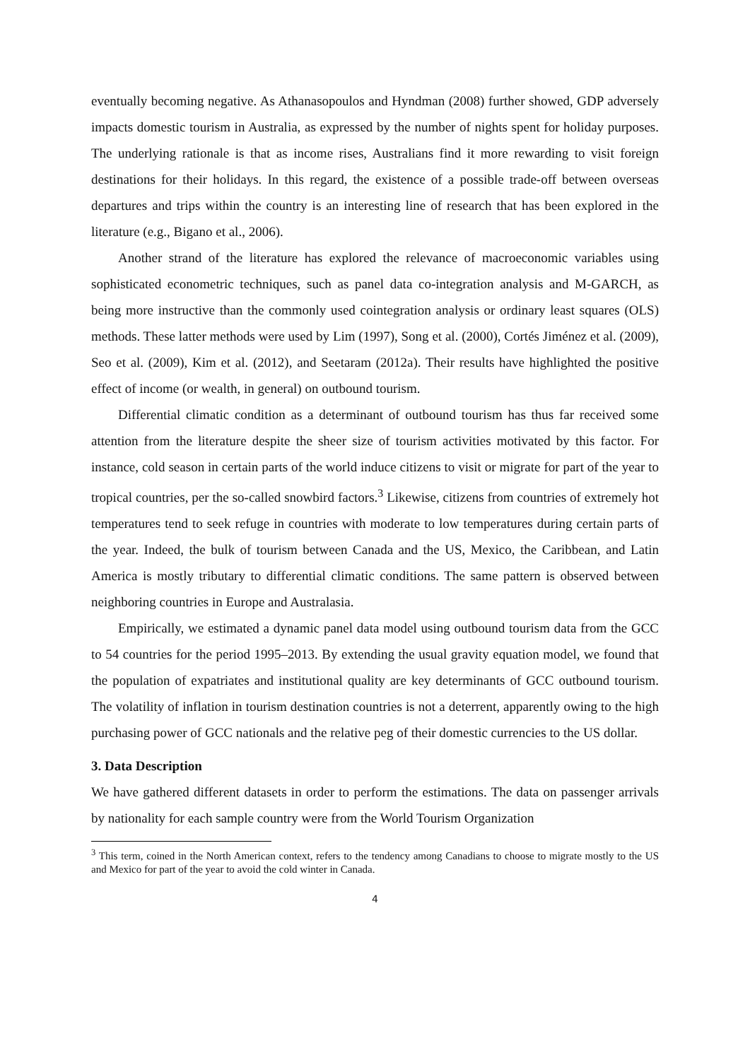eventually becoming negative. As Athanasopoulos and Hyndman (2008) further showed, GDP adversely impacts domestic tourism in Australia, as expressed by the number of nights spent for holiday purposes. The underlying rationale is that as income rises, Australians find it more rewarding to visit foreign destinations for their holidays. In this regard, the existence of a possible trade-off between overseas departures and trips within the country is an interesting line of research that has been explored in the literature (e.g., Bigano et al., 2006).
Another strand of the literature has explored the relevance of macroeconomic variables using sophisticated econometric techniques, such as panel data co-integration analysis and M-GARCH, as being more instructive than the commonly used cointegration analysis or ordinary least squares (OLS) methods. These latter methods were used by Lim (1997), Song et al. (2000), Cortés Jiménez et al. (2009), Seo et al. (2009), Kim et al. (2012), and Seetaram (2012a). Their results have highlighted the positive effect of income (or wealth, in general) on outbound tourism.
Differential climatic condition as a determinant of outbound tourism has thus far received some attention from the literature despite the sheer size of tourism activities motivated by this factor. For instance, cold season in certain parts of the world induce citizens to visit or migrate for part of the year to tropical countries, per the so-called snowbird factors.<sup>3</sup> Likewise, citizens from countries of extremely hot temperatures tend to seek refuge in countries with moderate to low temperatures during certain parts of the year. Indeed, the bulk of tourism between Canada and the US, Mexico, the Caribbean, and Latin America is mostly tributary to differential climatic conditions. The same pattern is observed between neighboring countries in Europe and Australasia.
Empirically, we estimated a dynamic panel data model using outbound tourism data from the GCC to 54 countries for the period 1995–2013. By extending the usual gravity equation model, we found that the population of expatriates and institutional quality are key determinants of GCC outbound tourism. The volatility of inflation in tourism destination countries is not a deterrent, apparently owing to the high purchasing power of GCC nationals and the relative peg of their domestic currencies to the US dollar.
3. Data Description
We have gathered different datasets in order to perform the estimations. The data on passenger arrivals by nationality for each sample country were from the World Tourism Organization
<sup>3</sup> This term, coined in the North American context, refers to the tendency among Canadians to choose to migrate mostly to the US and Mexico for part of the year to avoid the cold winter in Canada.
4